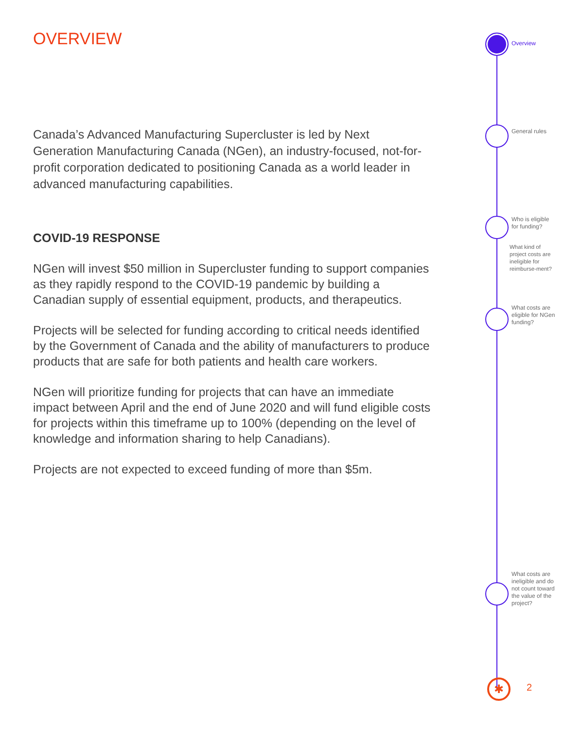OVERVIEW
Canada’s Advanced Manufacturing Supercluster is led by Next Generation Manufacturing Canada (NGen), an industry-focused, not-for-profit corporation dedicated to positioning Canada as a world leader in advanced manufacturing capabilities.
COVID-19 RESPONSE
NGen will invest $50 million in Supercluster funding to support companies as they rapidly respond to the COVID-19 pandemic by building a Canadian supply of essential equipment, products, and therapeutics.
Projects will be selected for funding according to critical needs identified by the Government of Canada and the ability of manufacturers to produce products that are safe for both patients and health care workers.
NGen will prioritize funding for projects that can have an immediate impact between April and the end of June 2020 and will fund eligible costs for projects within this timeframe up to 100% (depending on the level of knowledge and information sharing to help Canadians).
Projects are not expected to exceed funding of more than $5m.
Overview
General rules
Who is eligible for funding?
What kind of project costs are ineligible for reimburse-ment?
What costs are eligible for NGen funding?
What costs are ineligible and do not count toward the value of the project?
✱ 2